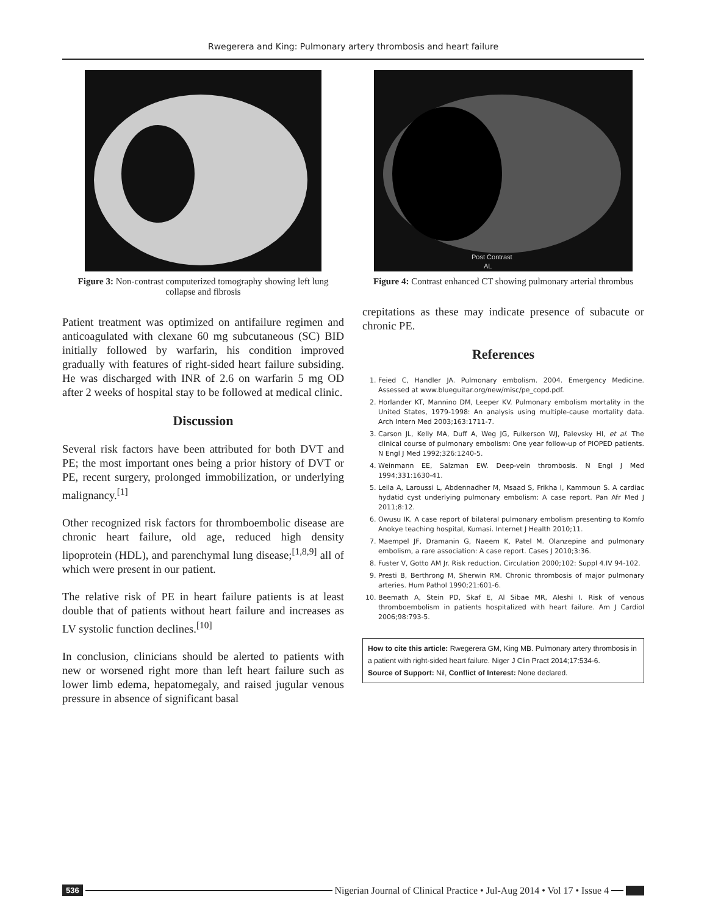Rwegerera and King: Pulmonary artery thrombosis and heart failure
Figure 3: Non-contrast computerized tomography showing left lung collapse and fibrosis
Patient treatment was optimized on antifailure regimen and anticoagulated with clexane 60 mg subcutaneous (SC) BID initially followed by warfarin, his condition improved gradually with features of right-sided heart failure subsiding. He was discharged with INR of 2.6 on warfarin 5 mg OD after 2 weeks of hospital stay to be followed at medical clinic.
Discussion
Several risk factors have been attributed for both DVT and PE; the most important ones being a prior history of DVT or PE, recent surgery, prolonged immobilization, or underlying malignancy.<sup>[1]</sup>
Other recognized risk factors for thromboembolic disease are chronic heart failure, old age, reduced high density lipoprotein (HDL), and parenchymal lung disease;<sup>[1,8,9]</sup> all of which were present in our patient.
The relative risk of PE in heart failure patients is at least double that of patients without heart failure and increases as LV systolic function declines.<sup>[10]</sup>
In conclusion, clinicians should be alerted to patients with new or worsened right more than left heart failure such as lower limb edema, hepatomegaly, and raised jugular venous pressure in absence of significant basal
Post Contrast
AL
Figure 4: Contrast enhanced CT showing pulmonary arterial thrombus
crepitations as these may indicate presence of subacute or chronic PE.
References
1. Feied C, Handler JA. Pulmonary embolism. 2004. Emergency Medicine. Assessed at www.blueguitar.org/new/misc/pe_copd.pdf.
2. Horlander KT, Mannino DM, Leeper KV. Pulmonary embolism mortality in the United States, 1979-1998: An analysis using multiple-cause mortality data. Arch Intern Med 2003;163:1711-7.
3. Carson JL, Kelly MA, Duff A, Weg JG, Fulkerson WJ, Palevsky HI, et al. The clinical course of pulmonary embolism: One year follow-up of PIOPED patients. N Engl J Med 1992;326:1240-5.
4. Weinmann EE, Salzman EW. Deep-vein thrombosis. N Engl J Med 1994;331:1630-41.
5. Leila A, Laroussi L, Abdennadher M, Msaad S, Frikha I, Kammoun S. A cardiac hydatid cyst underlying pulmonary embolism: A case report. Pan Afr Med J 2011;8:12.
6. Owusu IK. A case report of bilateral pulmonary embolism presenting to Komfo Anokye teaching hospital, Kumasi. Internet J Health 2010;11.
7. Maempel JF, Dramanin G, Naeem K, Patel M. Olanzepine and pulmonary embolism, a rare association: A case report. Cases J 2010;3:36.
8. Fuster V, Gotto AM Jr. Risk reduction. Circulation 2000;102: Suppl 4.IV 94-102.
9. Presti B, Berthrong M, Sherwin RM. Chronic thrombosis of major pulmonary arteries. Hum Pathol 1990;21:601-6.
10. Beemath A, Stein PD, Skaf E, Al Sibae MR, Aleshi I. Risk of venous thromboembolism in patients hospitalized with heart failure. Am J Cardiol 2006;98:793-5.
How to cite this article: Rwegerera GM, King MB. Pulmonary artery thrombosis in a patient with right-sided heart failure. Niger J Clin Pract 2014;17:534-6.
Source of Support: Nil, Conflict of Interest: None declared.
536 Nigerian Journal of Clinical Practice • Jul-Aug 2014 • Vol 17 • Issue 4